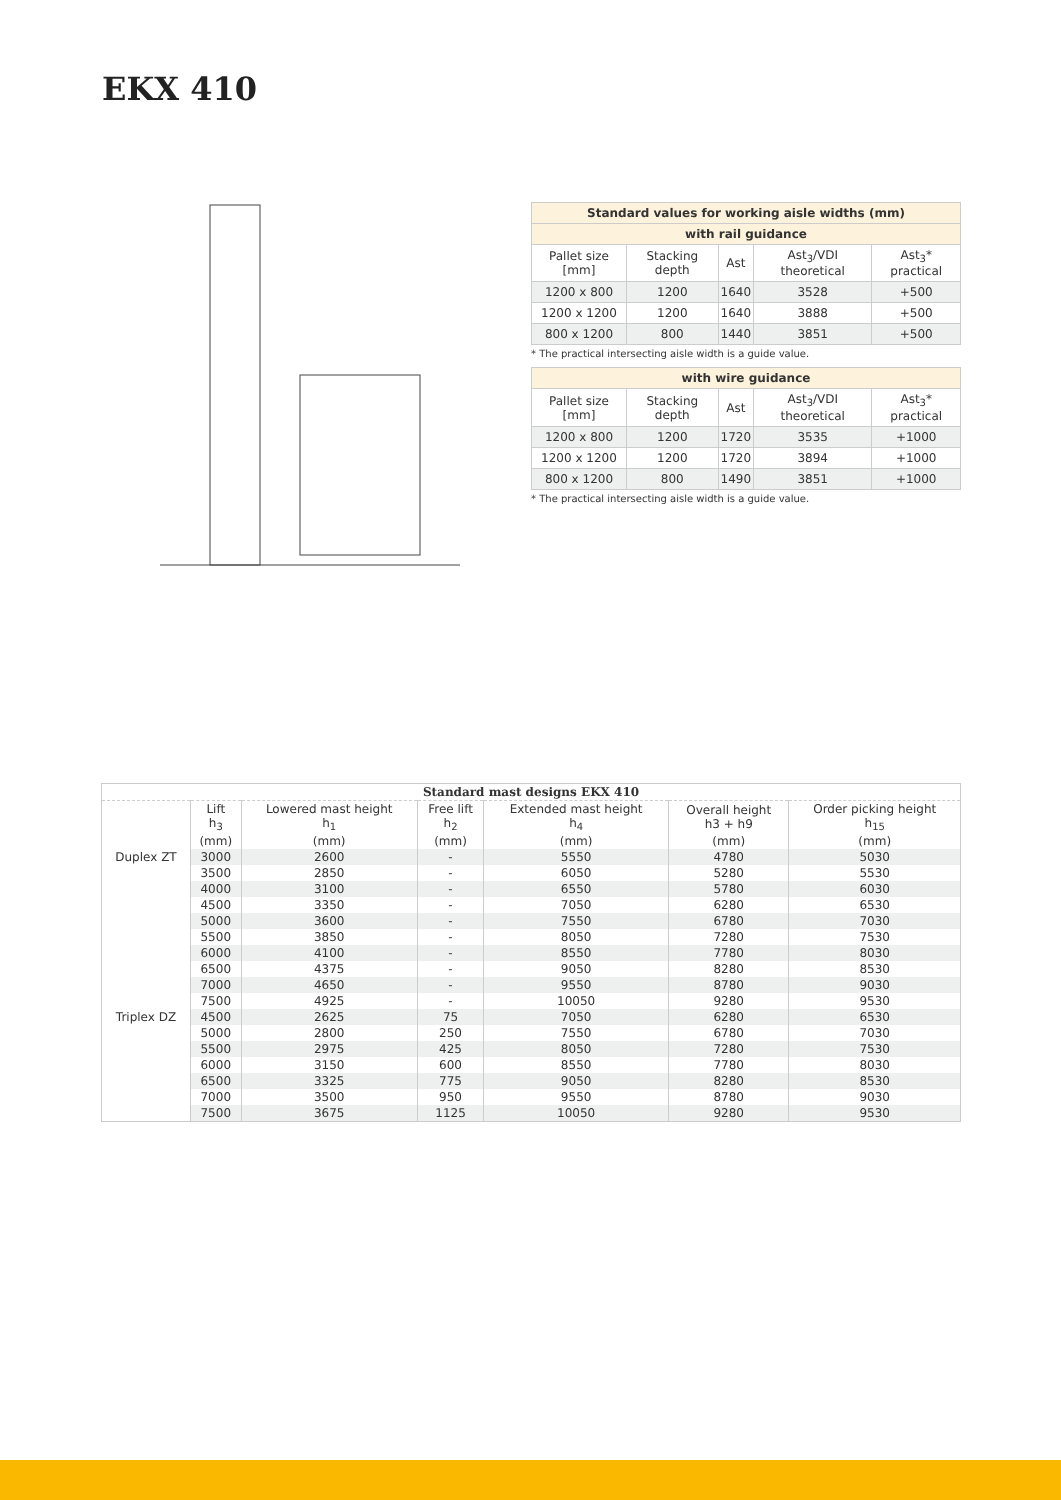EKX 410
| Standard values for working aisle widths (mm) | | | | |
| --- | --- | --- | --- | --- |
| with rail guidance | | | | |
| Pallet size [mm] | Stacking depth | Ast | Ast<sub>3</sub>/VDI theoretical | Ast<sub>3</sub>* practical |
| 1200 x 800 | 1200 | 1640 | 3528 | +500 |
| 1200 x 1200 | 1200 | 1640 | 3888 | +500 |
| 800 x 1200 | 800 | 1440 | 3851 | +500 |
* The practical intersecting aisle width is a guide value.
| with wire guidance | | | | |
| --- | --- | --- | --- | --- |
| Pallet size [mm] | Stacking depth | Ast | Ast<sub>3</sub>/VDI theoretical | Ast<sub>3</sub>* practical |
| 1200 x 800 | 1200 | 1720 | 3535 | +1000 |
| 1200 x 1200 | 1200 | 1720 | 3894 | +1000 |
| 800 x 1200 | 800 | 1490 | 3851 | +1000 |
* The practical intersecting aisle width is a guide value.
| Standard mast designs EKX 410 | | | | | | |
| --- | --- | --- | --- | --- | --- | --- |
| | Lift h<sub>3</sub> | Lowered mast height h<sub>1</sub> | Free lift h<sub>2</sub> | Extended mast height h<sub>4</sub> | Overall height h3 + h9 | Order picking height h<sub>15</sub> |
| | (mm) | (mm) | (mm) | (mm) | (mm) | (mm) |
| Duplex ZT | 3000 | 2600 | - | 5550 | 4780 | 5030 |
| | 3500 | 2850 | - | 6050 | 5280 | 5530 |
| | 4000 | 3100 | - | 6550 | 5780 | 6030 |
| | 4500 | 3350 | - | 7050 | 6280 | 6530 |
| | 5000 | 3600 | - | 7550 | 6780 | 7030 |
| | 5500 | 3850 | - | 8050 | 7280 | 7530 |
| | 6000 | 4100 | - | 8550 | 7780 | 8030 |
| | 6500 | 4375 | - | 9050 | 8280 | 8530 |
| | 7000 | 4650 | - | 9550 | 8780 | 9030 |
| | 7500 | 4925 | - | 10050 | 9280 | 9530 |
| Triplex DZ | 4500 | 2625 | 75 | 7050 | 6280 | 6530 |
| | 5000 | 2800 | 250 | 7550 | 6780 | 7030 |
| | 5500 | 2975 | 425 | 8050 | 7280 | 7530 |
| | 6000 | 3150 | 600 | 8550 | 7780 | 8030 |
| | 6500 | 3325 | 775 | 9050 | 8280 | 8530 |
| | 7000 | 3500 | 950 | 9550 | 8780 | 9030 |
| | 7500 | 3675 | 1125 | 10050 | 9280 | 9530 |